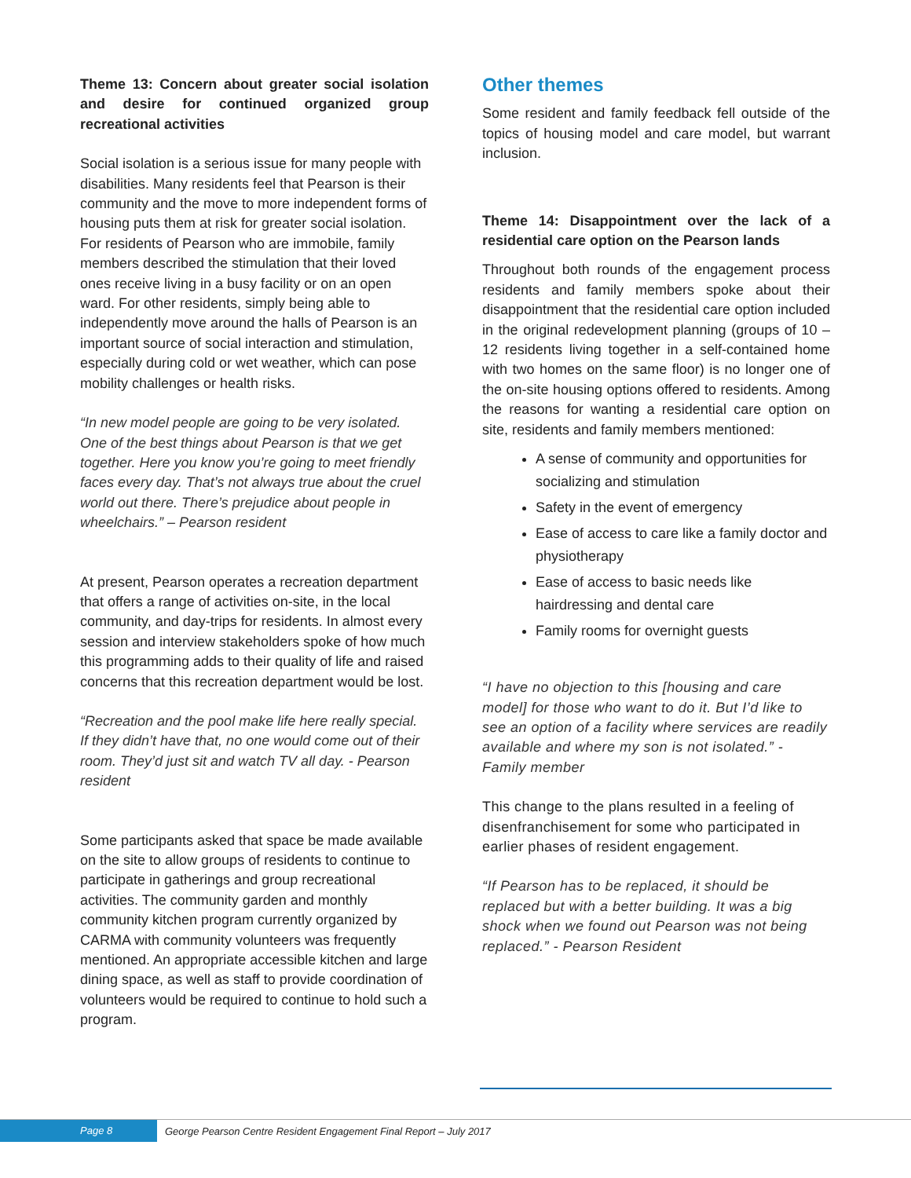Theme 13: Concern about greater social isolation and desire for continued organized group recreational activities
Social isolation is a serious issue for many people with disabilities. Many residents feel that Pearson is their community and the move to more independent forms of housing puts them at risk for greater social isolation. For residents of Pearson who are immobile, family members described the stimulation that their loved ones receive living in a busy facility or on an open ward. For other residents, simply being able to independently move around the halls of Pearson is an important source of social interaction and stimulation, especially during cold or wet weather, which can pose mobility challenges or health risks.
“In new model people are going to be very isolated. One of the best things about Pearson is that we get together. Here you know you’re going to meet friendly faces every day. That’s not always true about the cruel world out there. There’s prejudice about people in wheelchairs.” – Pearson resident
At present, Pearson operates a recreation department that offers a range of activities on-site, in the local community, and day-trips for residents. In almost every session and interview stakeholders spoke of how much this programming adds to their quality of life and raised concerns that this recreation department would be lost.
“Recreation and the pool make life here really special. If they didn’t have that, no one would come out of their room. They’d just sit and watch TV all day. - Pearson resident
Some participants asked that space be made available on the site to allow groups of residents to continue to participate in gatherings and group recreational activities. The community garden and monthly community kitchen program currently organized by CARMA with community volunteers was frequently mentioned. An appropriate accessible kitchen and large dining space, as well as staff to provide coordination of volunteers would be required to continue to hold such a program.
Other themes
Some resident and family feedback fell outside of the topics of housing model and care model, but warrant inclusion.
Theme 14: Disappointment over the lack of a residential care option on the Pearson lands
Throughout both rounds of the engagement process residents and family members spoke about their disappointment that the residential care option included in the original redevelopment planning (groups of 10 – 12 residents living together in a self-contained home with two homes on the same floor) is no longer one of the on-site housing options offered to residents. Among the reasons for wanting a residential care option on site, residents and family members mentioned:
A sense of community and opportunities for socializing and stimulation
Safety in the event of emergency
Ease of access to care like a family doctor and physiotherapy
Ease of access to basic needs like hairdressing and dental care
Family rooms for overnight guests
“I have no objection to this [housing and care model] for those who want to do it. But I’d like to see an option of a facility where services are readily available and where my son is not isolated.” - Family member
This change to the plans resulted in a feeling of disenfranchisement for some who participated in earlier phases of resident engagement.
“If Pearson has to be replaced, it should be replaced but with a better building. It was a big shock when we found out Pearson was not being replaced.” - Pearson Resident
Page 8
George Pearson Centre Resident Engagement Final Report – July 2017